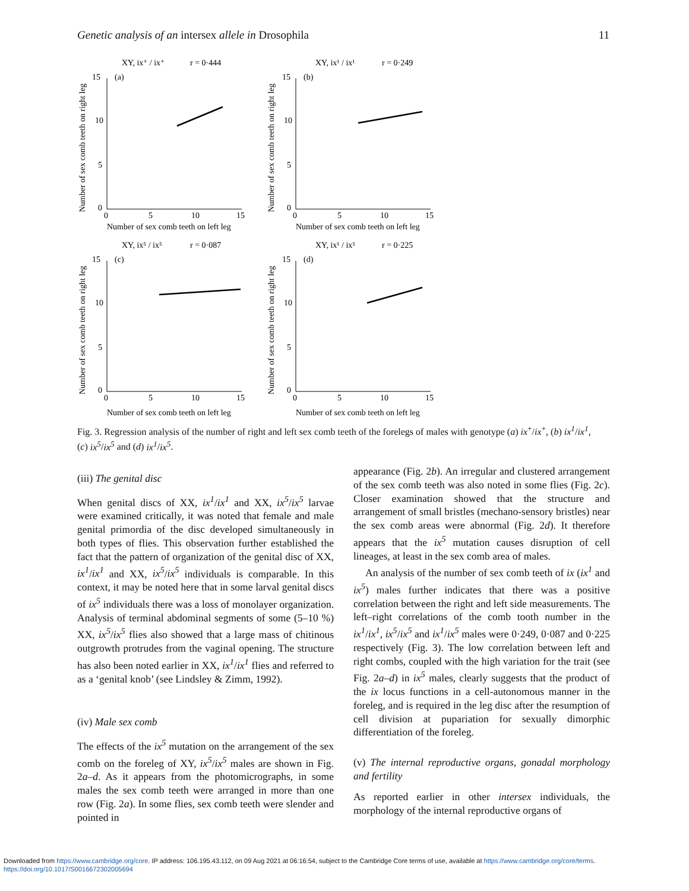Genetic analysis of an intersex allele in Drosophila 11
XY, ix⁺ / ix⁺
r = 0·444
15
(a)
10
5
0
0
5
10
15
Number of sex comb teeth on left leg
Number of sex comb teeth on right leg
XY, ix¹ / ix¹
r = 0·249
15
(b)
10
5
0
0
5
10
15
Number of sex comb teeth on left leg
Number of sex comb teeth on right leg
XY, ix⁵ / ix⁵
r = 0·087
15
(c)
10
5
0
0
5
10
15
Number of sex comb teeth on left leg
Number of sex comb teeth on right leg
XY, ix¹ / ix⁵
r = 0·225
15
(d)
10
5
0
0
5
10
15
Number of sex comb teeth on left leg
Number of sex comb teeth on right leg
Fig. 3. Regression analysis of the number of right and left sex comb teeth of the forelegs of males with genotype (a) ix<sup>+</sup>/ix<sup>+</sup>, (b) ix<sup>1</sup>/ix<sup>1</sup>, (c) ix<sup>5</sup>/ix<sup>5</sup> and (d) ix<sup>1</sup>/ix<sup>5</sup>.
(iii) The genital disc
When genital discs of XX, ix<sup>1</sup>/ix<sup>1</sup> and XX, ix<sup>5</sup>/ix<sup>5</sup> larvae were examined critically, it was noted that female and male genital primordia of the disc developed simultaneously in both types of flies. This observation further established the fact that the pattern of organization of the genital disc of XX, ix<sup>1</sup>/ix<sup>1</sup> and XX, ix<sup>5</sup>/ix<sup>5</sup> individuals is comparable. In this context, it may be noted here that in some larval genital discs of ix<sup>5</sup> individuals there was a loss of monolayer organization. Analysis of terminal abdominal segments of some (5–10 %) XX, ix<sup>5</sup>/ix<sup>5</sup> flies also showed that a large mass of chitinous outgrowth protrudes from the vaginal opening. The structure has also been noted earlier in XX, ix<sup>1</sup>/ix<sup>1</sup> flies and referred to as a ‘genital knob’ (see Lindsley & Zimm, 1992).
(iv) Male sex comb
The effects of the ix<sup>5</sup> mutation on the arrangement of the sex comb on the foreleg of XY, ix<sup>5</sup>/ix<sup>5</sup> males are shown in Fig. 2a–d. As it appears from the photomicrographs, in some males the sex comb teeth were arranged in more than one row (Fig. 2a). In some flies, sex comb teeth were slender and pointed in
appearance (Fig. 2b). An irregular and clustered arrangement of the sex comb teeth was also noted in some flies (Fig. 2c). Closer examination showed that the structure and arrangement of small bristles (mechano-sensory bristles) near the sex comb areas were abnormal (Fig. 2d). It therefore appears that the ix<sup>5</sup> mutation causes disruption of cell lineages, at least in the sex comb area of males.
An analysis of the number of sex comb teeth of ix (ix<sup>1</sup> and ix<sup>5</sup>) males further indicates that there was a positive correlation between the right and left side measurements. The left–right correlations of the comb tooth number in the ix<sup>1</sup>/ix<sup>1</sup>, ix<sup>5</sup>/ix<sup>5</sup> and ix<sup>1</sup>/ix<sup>5</sup> males were 0·249, 0·087 and 0·225 respectively (Fig. 3). The low correlation between left and right combs, coupled with the high variation for the trait (see Fig. 2a–d) in ix<sup>5</sup> males, clearly suggests that the product of the ix locus functions in a cell-autonomous manner in the foreleg, and is required in the leg disc after the resumption of cell division at pupariation for sexually dimorphic differentiation of the foreleg.
(v) The internal reproductive organs, gonadal morphology and fertility
As reported earlier in other intersex individuals, the morphology of the internal reproductive organs of
Downloaded from https://www.cambridge.org/core. IP address: 106.195.43.112, on 09 Aug 2021 at 06:16:54, subject to the Cambridge Core terms of use, available at https://www.cambridge.org/core/terms.
https://doi.org/10.1017/S0016672302005694